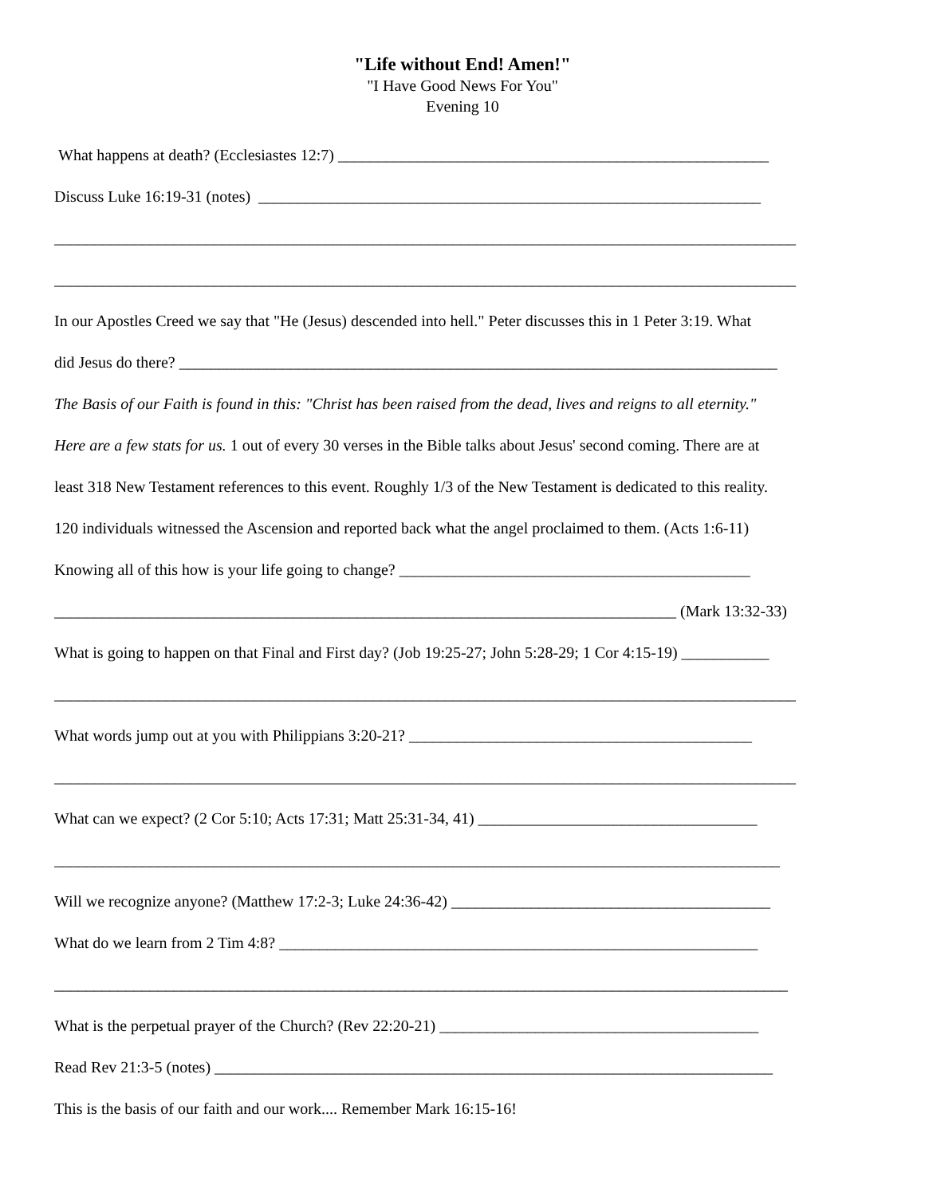"Life without End! Amen!"
"I Have Good News For You"
Evening 10
What happens at death? (Ecclesiastes 12:7) ______________________________________________________
Discuss Luke 16:19-31 (notes) _______________________________________________________________
_____________________________________________________________________________________________
_____________________________________________________________________________________________
In our Apostles Creed we say that "He (Jesus) descended into hell." Peter discusses this in 1 Peter 3:19. What
did Jesus do there? ___________________________________________________________________________
The Basis of our Faith is found in this: "Christ has been raised from the dead, lives and reigns to all eternity."
Here are a few stats for us. 1 out of every 30 verses in the Bible talks about Jesus' second coming. There are at
least 318 New Testament references to this event. Roughly 1/3 of the New Testament is dedicated to this reality.
120 individuals witnessed the Ascension and reported back what the angel proclaimed to them. (Acts 1:6-11)
Knowing all of this how is your life going to change? ____________________________________________
______________________________________________________________________________ (Mark 13:32-33)
What is going to happen on that Final and First day? (Job 19:25-27; John 5:28-29; 1 Cor 4:15-19) ___________
_____________________________________________________________________________________________
What words jump out at you with Philippians 3:20-21? ___________________________________________
_____________________________________________________________________________________________
What can we expect? (2 Cor 5:10; Acts 17:31; Matt 25:31-34, 41) ___________________________________
___________________________________________________________________________________________
Will we recognize anyone? (Matthew 17:2-3; Luke 24:36-42) ________________________________________
What do we learn from 2 Tim 4:8? ____________________________________________________________
____________________________________________________________________________________________
What is the perpetual prayer of the Church? (Rev 22:20-21) ________________________________________
Read Rev 21:3-5 (notes) ______________________________________________________________________
This is the basis of our faith and our work.... Remember Mark 16:15-16!